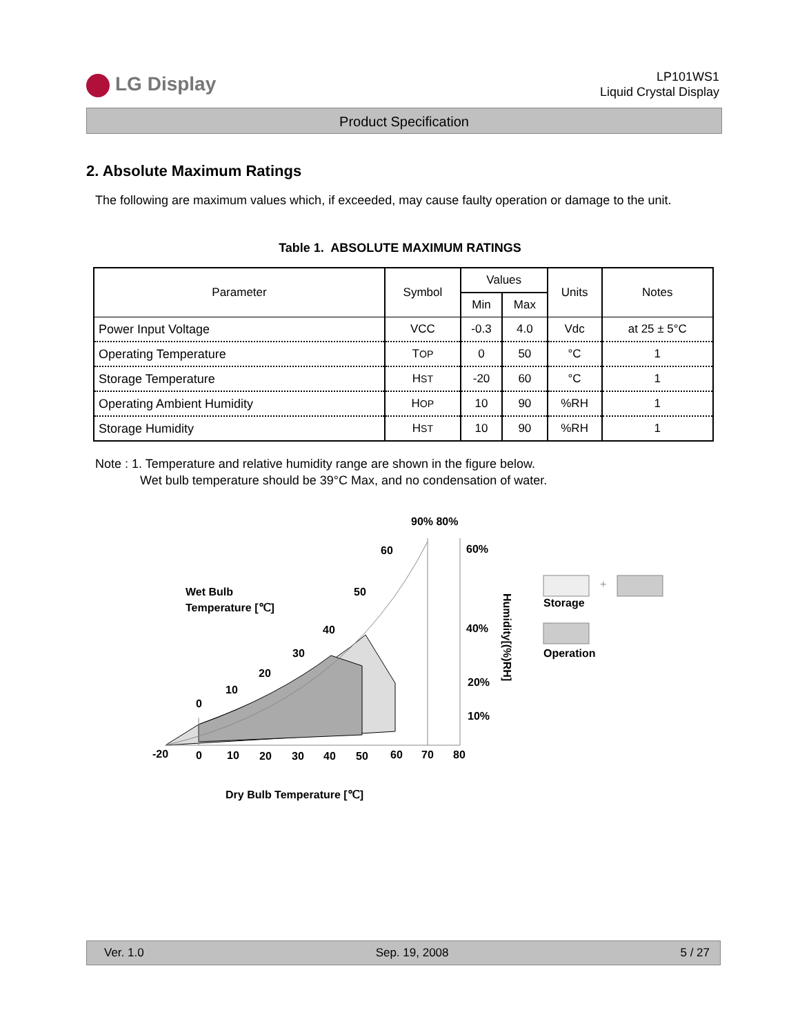LG Display
LP101WS1
Liquid Crystal Display
Product Specification
2. Absolute Maximum Ratings
The following are maximum values which, if exceeded, may cause faulty operation or damage to the unit.
Table 1. ABSOLUTE MAXIMUM RATINGS
| Parameter | Symbol | Values | | Units | Notes |
| --- | --- | --- | --- | --- | --- |
| | | Min | Max | | |
| Power Input Voltage | VCC | -0.3 | 4.0 | Vdc | at 25 ± 5°C |
| Operating Temperature | T OP | 0 | 50 | °C | 1 |
| Storage Temperature | H ST | -20 | 60 | °C | 1 |
| Operating Ambient Humidity | H OP | 10 | 90 | %RH | 1 |
| Storage Humidity | H ST | 10 | 90 | %RH | 1 |
Note : 1. Temperature and relative humidity range are shown in the figure below.
Wet bulb temperature should be 39°C Max, and no condensation of water.
90% 80%
60%
60
50
Wet Bulb
Temperature [℃]
40
40%
30
20
20%
10
0
10%
-20
0
10
20
30
40
50
60
70
80
Humidity[(%)RH]
+
Storage
Operation
Dry Bulb Temperature [℃]
Ver. 1.0 Sep. 19, 2008 5 / 27